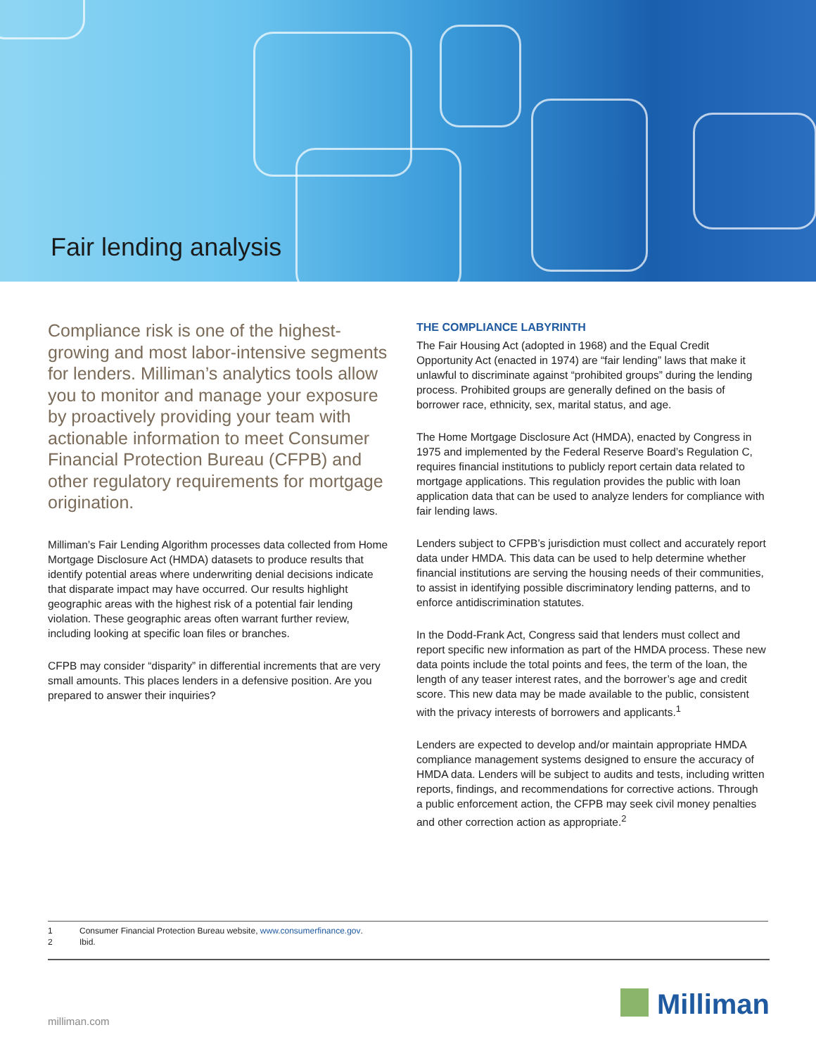Fair lending analysis
Compliance risk is one of the highest-growing and most labor-intensive segments for lenders. Milliman’s analytics tools allow you to monitor and manage your exposure by proactively providing your team with actionable information to meet Consumer Financial Protection Bureau (CFPB) and other regulatory requirements for mortgage origination.
Milliman’s Fair Lending Algorithm processes data collected from Home Mortgage Disclosure Act (HMDA) datasets to produce results that identify potential areas where underwriting denial decisions indicate that disparate impact may have occurred. Our results highlight geographic areas with the highest risk of a potential fair lending violation. These geographic areas often warrant further review, including looking at specific loan files or branches.
CFPB may consider “disparity” in differential increments that are very small amounts. This places lenders in a defensive position. Are you prepared to answer their inquiries?
THE COMPLIANCE LABYRINTH
The Fair Housing Act (adopted in 1968) and the Equal Credit Opportunity Act (enacted in 1974) are “fair lending” laws that make it unlawful to discriminate against “prohibited groups” during the lending process. Prohibited groups are generally defined on the basis of borrower race, ethnicity, sex, marital status, and age.
The Home Mortgage Disclosure Act (HMDA), enacted by Congress in 1975 and implemented by the Federal Reserve Board’s Regulation C, requires financial institutions to publicly report certain data related to mortgage applications. This regulation provides the public with loan application data that can be used to analyze lenders for compliance with fair lending laws.
Lenders subject to CFPB’s jurisdiction must collect and accurately report data under HMDA. This data can be used to help determine whether financial institutions are serving the housing needs of their communities, to assist in identifying possible discriminatory lending patterns, and to enforce antidiscrimination statutes.
In the Dodd-Frank Act, Congress said that lenders must collect and report specific new information as part of the HMDA process. These new data points include the total points and fees, the term of the loan, the length of any teaser interest rates, and the borrower’s age and credit score. This new data may be made available to the public, consistent with the privacy interests of borrowers and applicants.<sup>1</sup>
Lenders are expected to develop and/or maintain appropriate HMDA compliance management systems designed to ensure the accuracy of HMDA data. Lenders will be subject to audits and tests, including written reports, findings, and recommendations for corrective actions. Through a public enforcement action, the CFPB may seek civil money penalties and other correction action as appropriate.<sup>2</sup>
1 Consumer Financial Protection Bureau website, www.consumerfinance.gov.
2 Ibid.
milliman.com Milliman